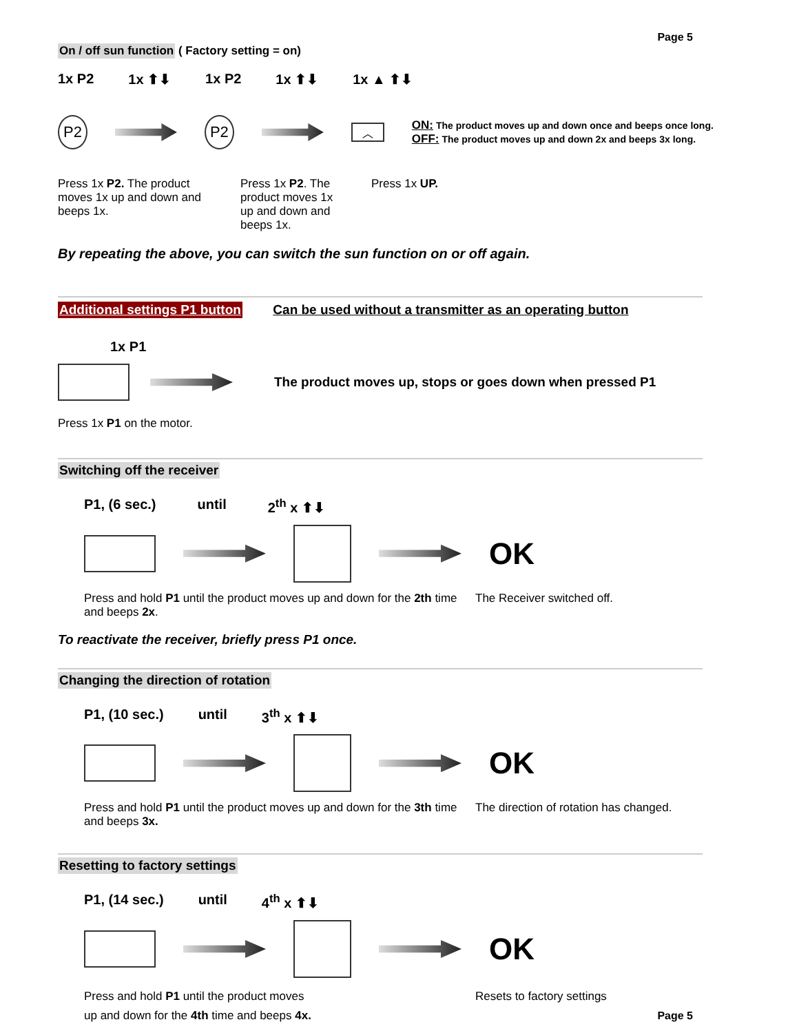Page 5
On / off sun function ( Factory setting = on)
1x P2 1x ⬆⬇ 1x P2 1x ⬆⬇ 1x ▲ ⬆⬇
P2 P2
︿
ON: The product moves up and down once and beeps once long.
OFF: The product moves up and down 2x and beeps 3x long.
Press 1x P2. The product moves 1x up and down and beeps 1x.
Press 1x P2. The product moves 1x up and down and beeps 1x.
Press 1x UP.
By repeating the above, you can switch the sun function on or off again.
Additional settings P1 button Can be used without a transmitter as an operating button
1x P1
The product moves up, stops or goes down when pressed P1
Press 1x P1 on the motor.
Switching off the receiver
P1, (6 sec.) until 2<sup>th</sup> x ⬆⬇
OK
Press and hold P1 until the product moves up and down for the 2th time and beeps 2x.
The Receiver switched off.
To reactivate the receiver, briefly press P1 once.
Changing the direction of rotation
P1, (10 sec.) until 3<sup>th</sup> x ⬆⬇
OK
Press and hold P1 until the product moves up and down for the 3th time and beeps 3x.
The direction of rotation has changed.
Resetting to factory settings
P1, (14 sec.) until 4<sup>th</sup> x ⬆⬇
OK
Press and hold P1 until the product moves
up and down for the 4th time and beeps 4x.
Resets to factory settings
Page 5